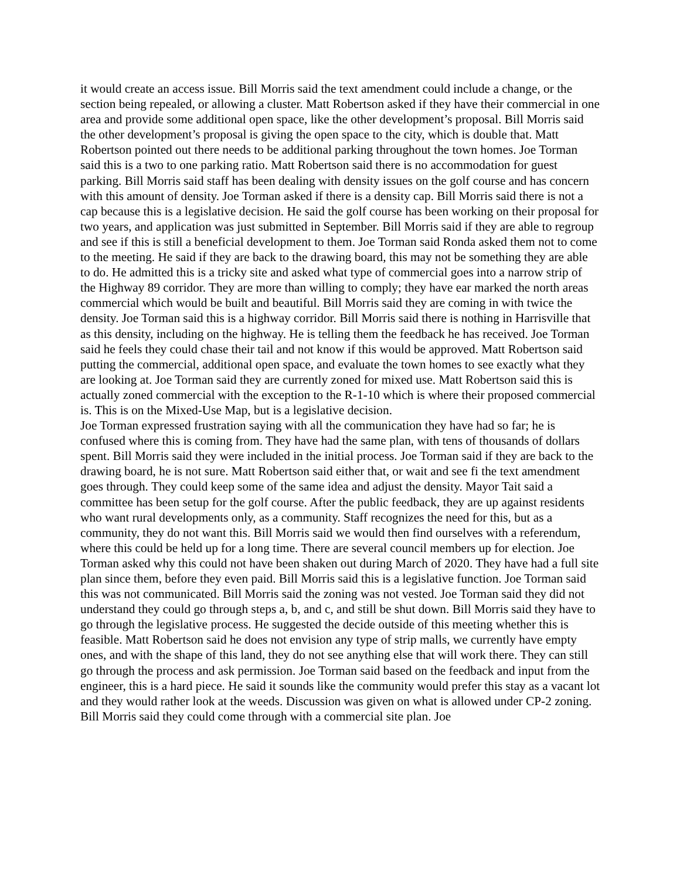it would create an access issue. Bill Morris said the text amendment could include a change, or the section being repealed, or allowing a cluster. Matt Robertson asked if they have their commercial in one area and provide some additional open space, like the other development’s proposal. Bill Morris said the other development’s proposal is giving the open space to the city, which is double that. Matt Robertson pointed out there needs to be additional parking throughout the town homes. Joe Torman said this is a two to one parking ratio. Matt Robertson said there is no accommodation for guest parking. Bill Morris said staff has been dealing with density issues on the golf course and has concern with this amount of density. Joe Torman asked if there is a density cap. Bill Morris said there is not a cap because this is a legislative decision. He said the golf course has been working on their proposal for two years, and application was just submitted in September. Bill Morris said if they are able to regroup and see if this is still a beneficial development to them. Joe Torman said Ronda asked them not to come to the meeting. He said if they are back to the drawing board, this may not be something they are able to do. He admitted this is a tricky site and asked what type of commercial goes into a narrow strip of the Highway 89 corridor. They are more than willing to comply; they have ear marked the north areas commercial which would be built and beautiful. Bill Morris said they are coming in with twice the density. Joe Torman said this is a highway corridor. Bill Morris said there is nothing in Harrisville that as this density, including on the highway. He is telling them the feedback he has received. Joe Torman said he feels they could chase their tail and not know if this would be approved. Matt Robertson said putting the commercial, additional open space, and evaluate the town homes to see exactly what they are looking at. Joe Torman said they are currently zoned for mixed use. Matt Robertson said this is actually zoned commercial with the exception to the R-1-10 which is where their proposed commercial is. This is on the Mixed-Use Map, but is a legislative decision.
Joe Torman expressed frustration saying with all the communication they have had so far; he is confused where this is coming from. They have had the same plan, with tens of thousands of dollars spent. Bill Morris said they were included in the initial process. Joe Torman said if they are back to the drawing board, he is not sure. Matt Robertson said either that, or wait and see fi the text amendment goes through. They could keep some of the same idea and adjust the density. Mayor Tait said a committee has been setup for the golf course. After the public feedback, they are up against residents who want rural developments only, as a community. Staff recognizes the need for this, but as a community, they do not want this. Bill Morris said we would then find ourselves with a referendum, where this could be held up for a long time. There are several council members up for election. Joe Torman asked why this could not have been shaken out during March of 2020. They have had a full site plan since them, before they even paid. Bill Morris said this is a legislative function. Joe Torman said this was not communicated. Bill Morris said the zoning was not vested. Joe Torman said they did not understand they could go through steps a, b, and c, and still be shut down. Bill Morris said they have to go through the legislative process. He suggested the decide outside of this meeting whether this is feasible. Matt Robertson said he does not envision any type of strip malls, we currently have empty ones, and with the shape of this land, they do not see anything else that will work there. They can still go through the process and ask permission. Joe Torman said based on the feedback and input from the engineer, this is a hard piece. He said it sounds like the community would prefer this stay as a vacant lot and they would rather look at the weeds. Discussion was given on what is allowed under CP-2 zoning. Bill Morris said they could come through with a commercial site plan. Joe